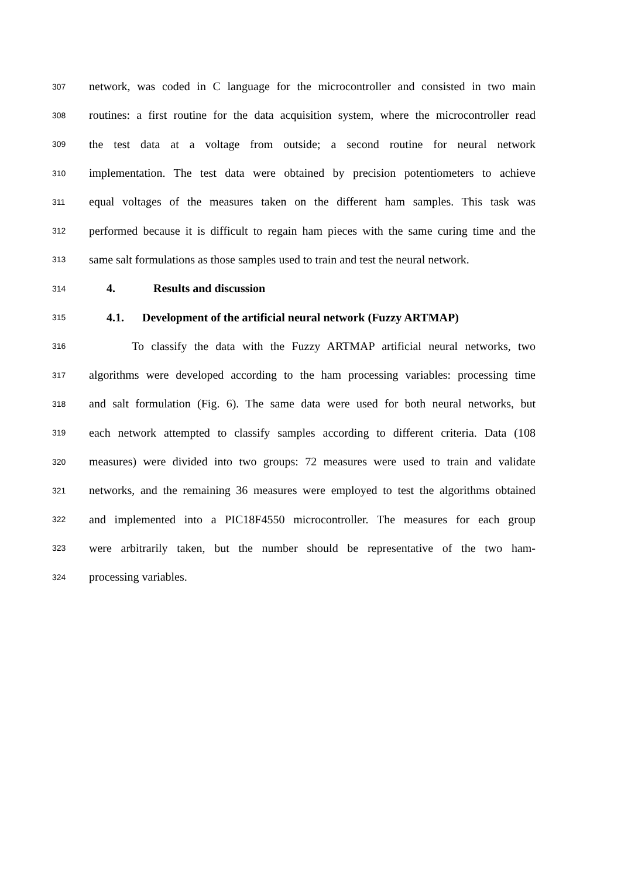307
network, was coded in C language for the microcontroller and consisted in two main
308
routines: a first routine for the data acquisition system, where the microcontroller read
309
the test data at a voltage from outside; a second routine for neural network
310
implementation. The test data were obtained by precision potentiometers to achieve
311
equal voltages of the measures taken on the different ham samples. This task was
312
performed because it is difficult to regain ham pieces with the same curing time and the
313
same salt formulations as those samples used to train and test the neural network.
314
4. Results and discussion
315
4.1. Development of the artificial neural network (Fuzzy ARTMAP)
316
To classify the data with the Fuzzy ARTMAP artificial neural networks, two
317
algorithms were developed according to the ham processing variables: processing time
318
and salt formulation (Fig. 6). The same data were used for both neural networks, but
319
each network attempted to classify samples according to different criteria. Data (108
320
measures) were divided into two groups: 72 measures were used to train and validate
321
networks, and the remaining 36 measures were employed to test the algorithms obtained
322
and implemented into a PIC18F4550 microcontroller. The measures for each group
323
were arbitrarily taken, but the number should be representative of the two ham-
324
processing variables.